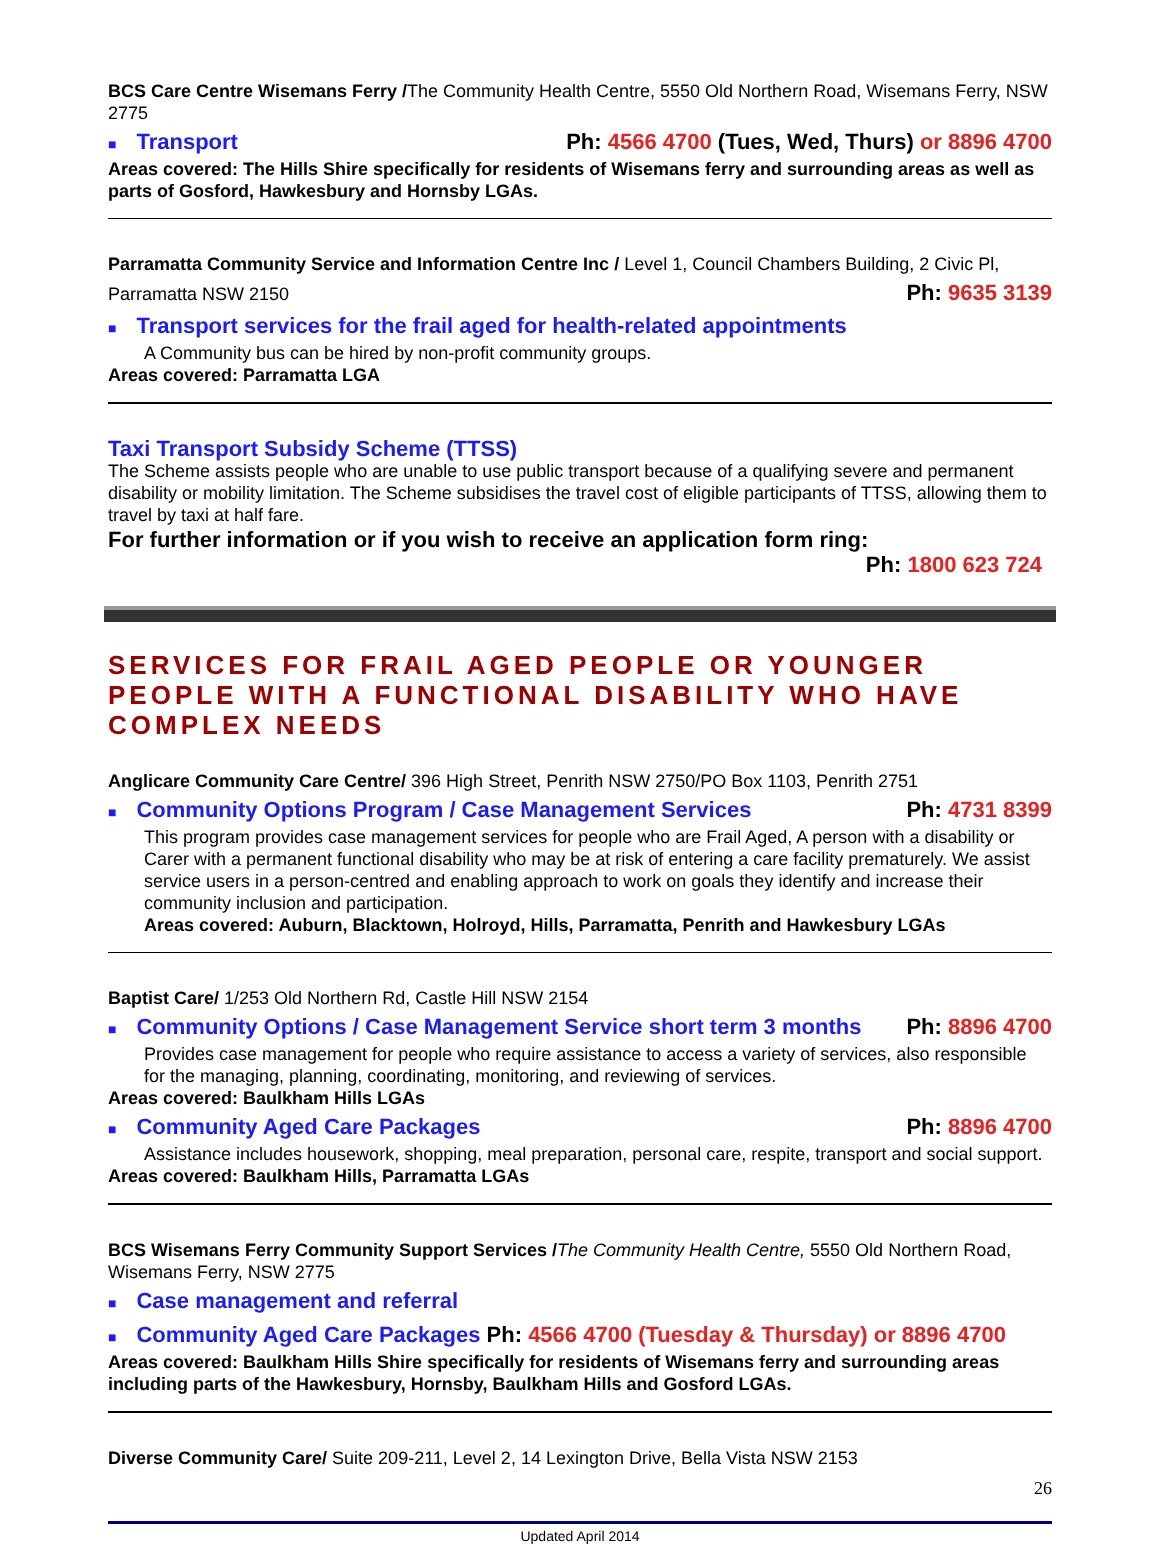BCS Care Centre Wisemans Ferry /The Community Health Centre, 5550 Old Northern Road, Wisemans Ferry, NSW 2775
■ Transport Ph: 4566 4700 (Tues, Wed, Thurs) or 8896 4700
Areas covered: The Hills Shire specifically for residents of Wisemans ferry and surrounding areas as well as parts of Gosford, Hawkesbury and Hornsby LGAs.
Parramatta Community Service and Information Centre Inc / Level 1, Council Chambers Building, 2 Civic Pl,
Parramatta NSW 2150 Ph: 9635 3139
■ Transport services for the frail aged for health-related appointments
A Community bus can be hired by non-profit community groups.
Areas covered: Parramatta LGA
Taxi Transport Subsidy Scheme (TTSS)
The Scheme assists people who are unable to use public transport because of a qualifying severe and permanent disability or mobility limitation. The Scheme subsidises the travel cost of eligible participants of TTSS, allowing them to travel by taxi at half fare.
For further information or if you wish to receive an application form ring:
Ph: 1800 623 724
SERVICES FOR FRAIL AGED PEOPLE OR YOUNGER PEOPLE WITH A FUNCTIONAL DISABILITY WHO HAVE COMPLEX NEEDS
Anglicare Community Care Centre/ 396 High Street, Penrith NSW 2750/PO Box 1103, Penrith 2751
■ Community Options Program / Case Management Services Ph: 4731 8399
This program provides case management services for people who are Frail Aged, A person with a disability or Carer with a permanent functional disability who may be at risk of entering a care facility prematurely. We assist service users in a person-centred and enabling approach to work on goals they identify and increase their community inclusion and participation.
Areas covered: Auburn, Blacktown, Holroyd, Hills, Parramatta, Penrith and Hawkesbury LGAs
Baptist Care/ 1/253 Old Northern Rd, Castle Hill NSW 2154
■ Community Options / Case Management Service short term 3 months Ph: 8896 4700
Provides case management for people who require assistance to access a variety of services, also responsible for the managing, planning, coordinating, monitoring, and reviewing of services.
Areas covered: Baulkham Hills LGAs
■ Community Aged Care Packages Ph: 8896 4700
Assistance includes housework, shopping, meal preparation, personal care, respite, transport and social support.
Areas covered: Baulkham Hills, Parramatta LGAs
BCS Wisemans Ferry Community Support Services /The Community Health Centre, 5550 Old Northern Road, Wisemans Ferry, NSW 2775
■ Case management and referral
■ Community Aged Care Packages Ph: 4566 4700 (Tuesday & Thursday) or 8896 4700
Areas covered: Baulkham Hills Shire specifically for residents of Wisemans ferry and surrounding areas including parts of the Hawkesbury, Hornsby, Baulkham Hills and Gosford LGAs.
Diverse Community Care/ Suite 209-211, Level 2, 14 Lexington Drive, Bella Vista NSW 2153
26
Updated April 2014